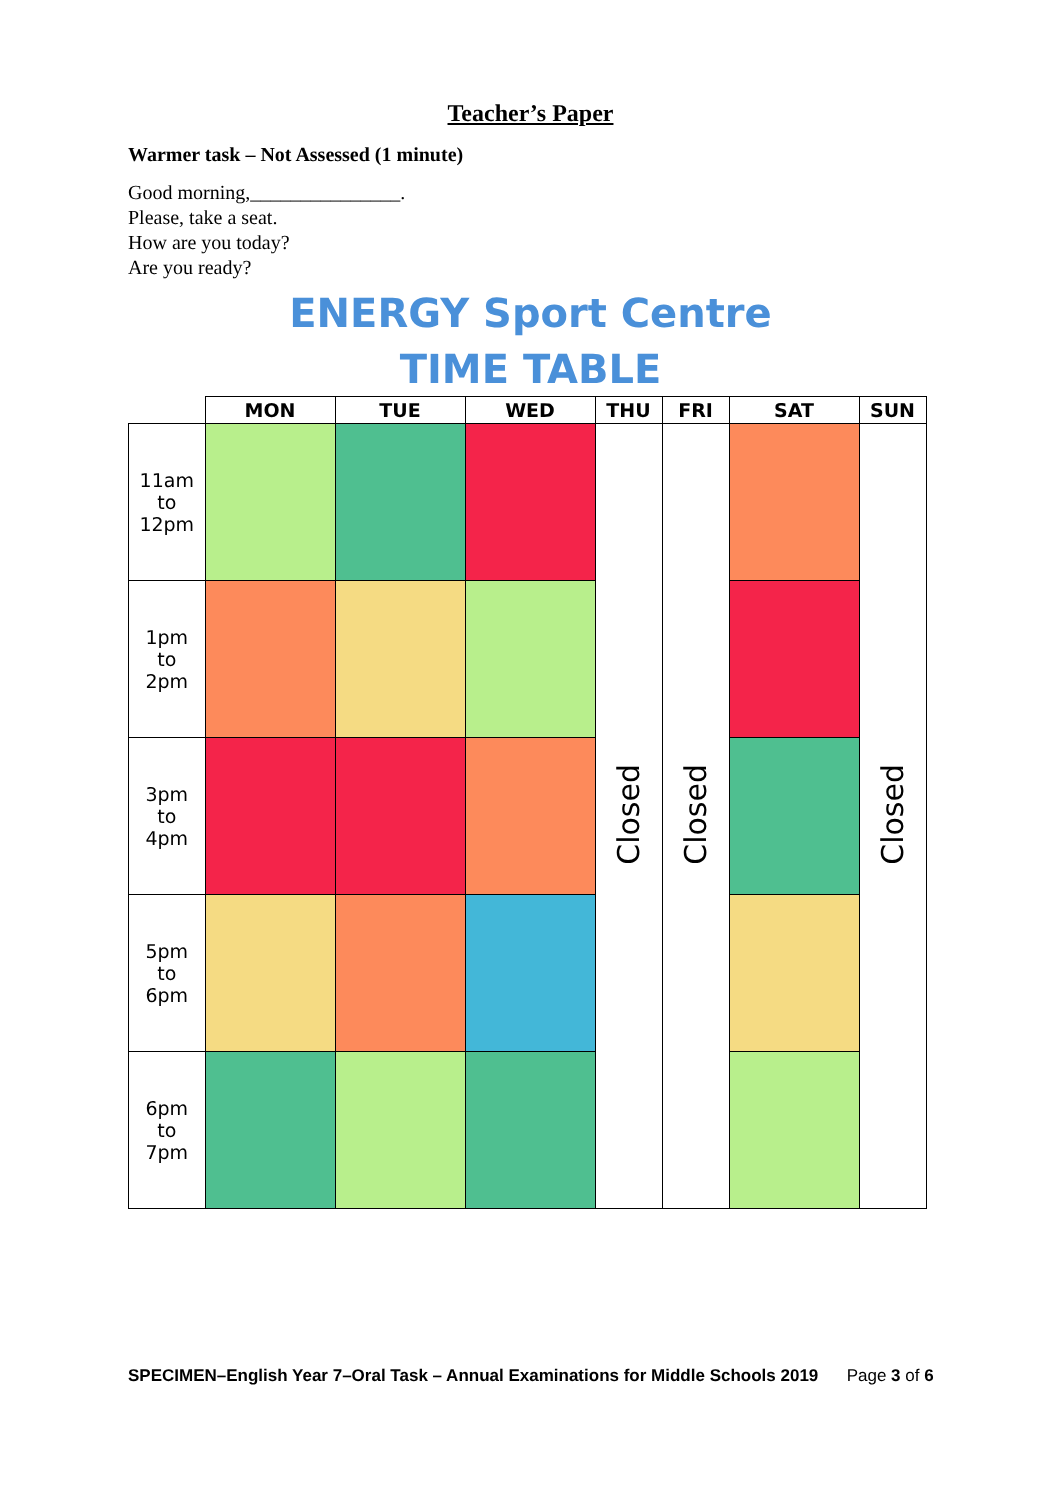Teacher’s Paper
Warmer task – Not Assessed (1 minute)
Good morning,_______________.
Please, take a seat.
How are you today?
Are you ready?
ENERGY Sport Centre
TIME TABLE
| | MON | TUE | WED | THU | FRI | SAT | SUN |
| --- | --- | --- | --- | --- | --- | --- | --- |
| 11am to 12pm | | | | Closed | Closed | | Closed |
| 1pm to 2pm | | | | | | | |
| 3pm to 4pm | | | | | | | |
| 5pm to 6pm | | | | | | | |
| 6pm to 7pm | | | | | | | |
SPECIMEN–English Year 7–Oral Task – Annual Examinations for Middle Schools 2019 Page 3 of 6